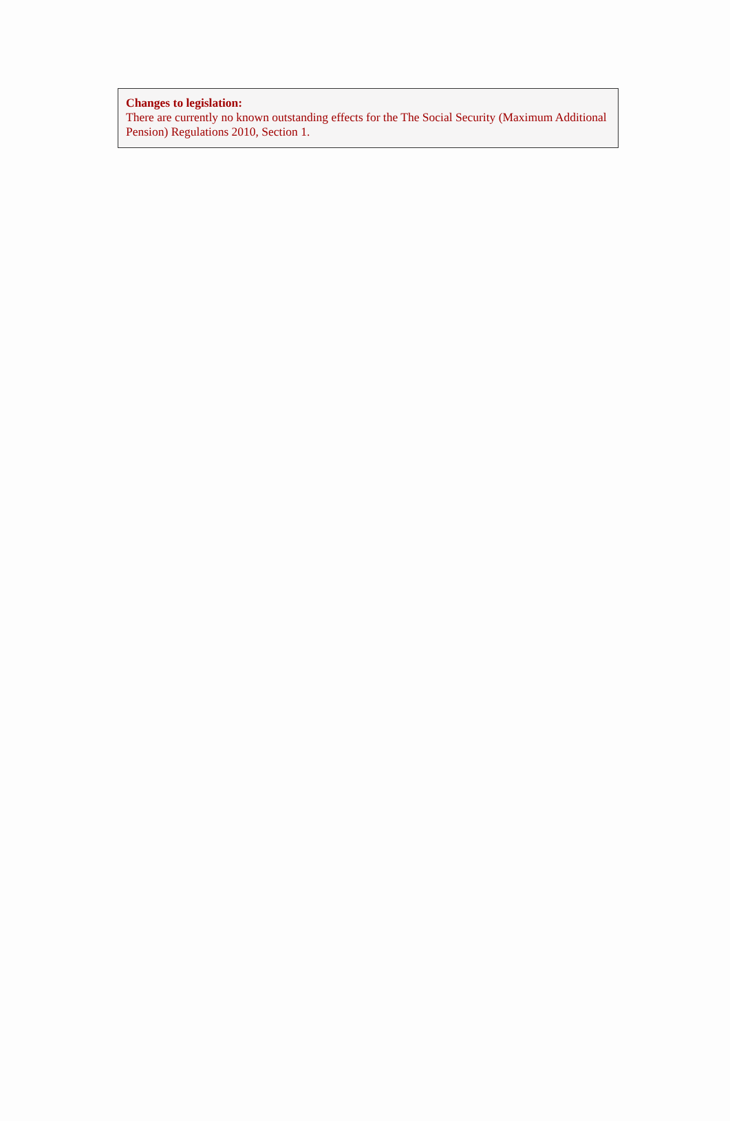Changes to legislation:
There are currently no known outstanding effects for the The Social Security (Maximum Additional Pension) Regulations 2010, Section 1.